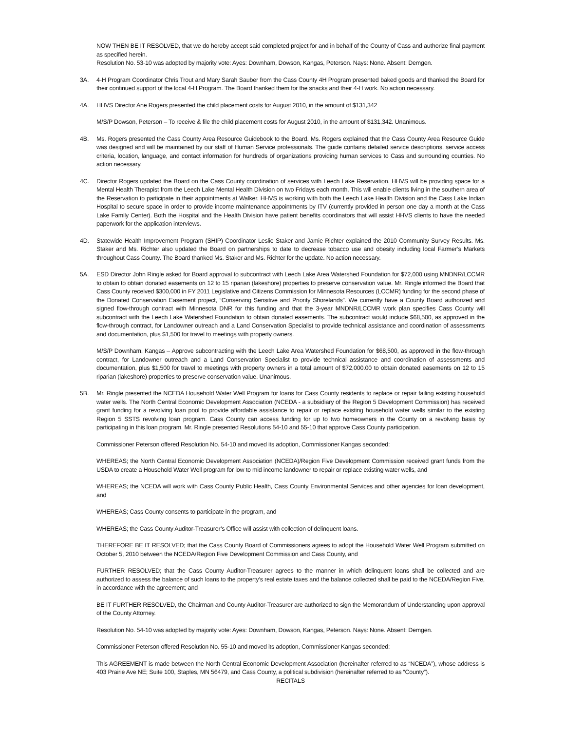NOW THEN BE IT RESOLVED, that we do hereby accept said completed project for and in behalf of the County of Cass and authorize final payment as specified herein.
Resolution No. 53-10 was adopted by majority vote: Ayes: Downham, Dowson, Kangas, Peterson. Nays: None. Absent: Demgen.
3A. 4-H Program Coordinator Chris Trout and Mary Sarah Sauber from the Cass County 4H Program presented baked goods and thanked the Board for their continued support of the local 4-H Program. The Board thanked them for the snacks and their 4-H work. No action necessary.
4A. HHVS Director Ane Rogers presented the child placement costs for August 2010, in the amount of $131,342
M/S/P Dowson, Peterson – To receive & file the child placement costs for August 2010, in the amount of $131,342. Unanimous.
4B. Ms. Rogers presented the Cass County Area Resource Guidebook to the Board. Ms. Rogers explained that the Cass County Area Resource Guide was designed and will be maintained by our staff of Human Service professionals. The guide contains detailed service descriptions, service access criteria, location, language, and contact information for hundreds of organizations providing human services to Cass and surrounding counties. No action necessary.
4C. Director Rogers updated the Board on the Cass County coordination of services with Leech Lake Reservation. HHVS will be providing space for a Mental Health Therapist from the Leech Lake Mental Health Division on two Fridays each month. This will enable clients living in the southern area of the Reservation to participate in their appointments at Walker. HHVS is working with both the Leech Lake Health Division and the Cass Lake Indian Hospital to secure space in order to provide income maintenance appointments by ITV (currently provided in person one day a month at the Cass Lake Family Center). Both the Hospital and the Health Division have patient benefits coordinators that will assist HHVS clients to have the needed paperwork for the application interviews.
4D. Statewide Health Improvement Program (SHIP) Coordinator Leslie Staker and Jamie Richter explained the 2010 Community Survey Results. Ms. Staker and Ms. Richter also updated the Board on partnerships to date to decrease tobacco use and obesity including local Farmer’s Markets throughout Cass County. The Board thanked Ms. Staker and Ms. Richter for the update. No action necessary.
5A. ESD Director John Ringle asked for Board approval to subcontract with Leech Lake Area Watershed Foundation for $72,000 using MNDNR/LCCMR to obtain to obtain donated easements on 12 to 15 riparian (lakeshore) properties to preserve conservation value. Mr. Ringle informed the Board that Cass County received $300,000 in FY 2011 Legislative and Citizens Commission for Minnesota Resources (LCCMR) funding for the second phase of the Donated Conservation Easement project, “Conserving Sensitive and Priority Shorelands”. We currently have a County Board authorized and signed flow-through contract with Minnesota DNR for this funding and that the 3-year MNDNR/LCCMR work plan specifies Cass County will subcontract with the Leech Lake Watershed Foundation to obtain donated easements. The subcontract would include $68,500, as approved in the flow-through contract, for Landowner outreach and a Land Conservation Specialist to provide technical assistance and coordination of assessments and documentation, plus $1,500 for travel to meetings with property owners.
M/S/P Downham, Kangas – Approve subcontracting with the Leech Lake Area Watershed Foundation for $68,500, as approved in the flow-through contract, for Landowner outreach and a Land Conservation Specialist to provide technical assistance and coordination of assessments and documentation, plus $1,500 for travel to meetings with property owners in a total amount of $72,000.00 to obtain donated easements on 12 to 15 riparian (lakeshore) properties to preserve conservation value. Unanimous.
5B. Mr. Ringle presented the NCEDA Household Water Well Program for loans for Cass County residents to replace or repair failing existing household water wells. The North Central Economic Development Association (NCEDA - a subsidiary of the Region 5 Development Commission) has received grant funding for a revolving loan pool to provide affordable assistance to repair or replace existing household water wells similar to the existing Region 5 SSTS revolving loan program. Cass County can access funding for up to two homeowners in the County on a revolving basis by participating in this loan program. Mr. Ringle presented Resolutions 54-10 and 55-10 that approve Cass County participation.
Commissioner Peterson offered Resolution No. 54-10 and moved its adoption, Commissioner Kangas seconded:
WHEREAS; the North Central Economic Development Association (NCEDA)/Region Five Development Commission received grant funds from the USDA to create a Household Water Well program for low to mid income landowner to repair or replace existing water wells, and
WHEREAS; the NCEDA will work with Cass County Public Health, Cass County Environmental Services and other agencies for loan development, and
WHEREAS; Cass County consents to participate in the program, and
WHEREAS; the Cass County Auditor-Treasurer’s Office will assist with collection of delinquent loans.
THEREFORE BE IT RESOLVED; that the Cass County Board of Commissioners agrees to adopt the Household Water Well Program submitted on October 5, 2010 between the NCEDA/Region Five Development Commission and Cass County, and
FURTHER RESOLVED; that the Cass County Auditor-Treasurer agrees to the manner in which delinquent loans shall be collected and are authorized to assess the balance of such loans to the property’s real estate taxes and the balance collected shall be paid to the NCEDA/Region Five, in accordance with the agreement; and
BE IT FURTHER RESOLVED, the Chairman and County Auditor-Treasurer are authorized to sign the Memorandum of Understanding upon approval of the County Attorney.
Resolution No. 54-10 was adopted by majority vote: Ayes: Downham, Dowson, Kangas, Peterson. Nays: None. Absent: Demgen.
Commissioner Peterson offered Resolution No. 55-10 and moved its adoption, Commissioner Kangas seconded:
This AGREEMENT is made between the North Central Economic Development Association (hereinafter referred to as “NCEDA”), whose address is 403 Prairie Ave NE; Suite 100, Staples, MN 56479, and Cass County, a political subdivision (hereinafter referred to as “County”).
RECITALS